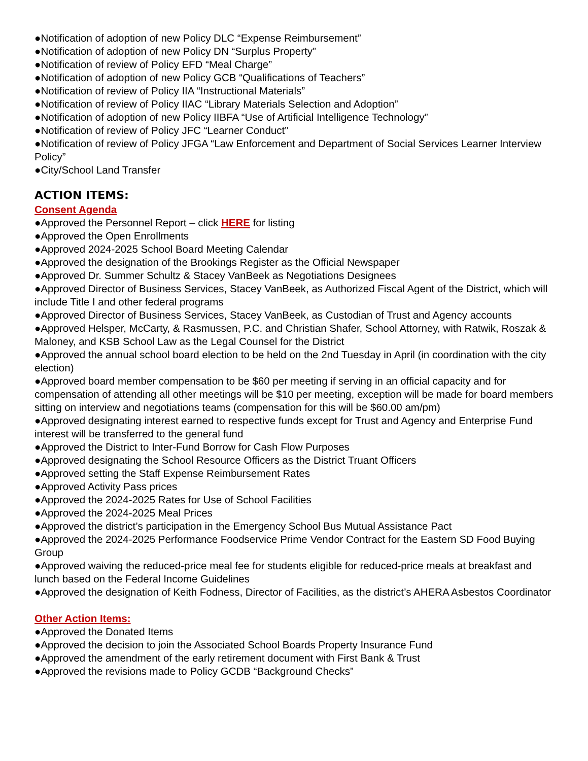●Notification of adoption of new Policy DLC “Expense Reimbursement”
●Notification of adoption of new Policy DN “Surplus Property”
●Notification of review of Policy EFD “Meal Charge”
●Notification of adoption of new Policy GCB “Qualifications of Teachers”
●Notification of review of Policy IIA “Instructional Materials”
●Notification of review of Policy IIAC “Library Materials Selection and Adoption”
●Notification of adoption of new Policy IIBFA “Use of Artificial Intelligence Technology”
●Notification of review of Policy JFC “Learner Conduct”
●Notification of review of Policy JFGA “Law Enforcement and Department of Social Services Learner Interview Policy”
●City/School Land Transfer
ACTION ITEMS:
Consent Agenda
●Approved the Personnel Report – click HERE for listing
●Approved the Open Enrollments
●Approved 2024-2025 School Board Meeting Calendar
●Approved the designation of the Brookings Register as the Official Newspaper
●Approved Dr. Summer Schultz & Stacey VanBeek as Negotiations Designees
●Approved Director of Business Services, Stacey VanBeek, as Authorized Fiscal Agent of the District, which will include Title I and other federal programs
●Approved Director of Business Services, Stacey VanBeek, as Custodian of Trust and Agency accounts
●Approved Helsper, McCarty, & Rasmussen, P.C. and Christian Shafer, School Attorney, with Ratwik, Roszak & Maloney, and KSB School Law as the Legal Counsel for the District
●Approved the annual school board election to be held on the 2nd Tuesday in April (in coordination with the city election)
●Approved board member compensation to be $60 per meeting if serving in an official capacity and for compensation of attending all other meetings will be $10 per meeting, exception will be made for board members sitting on interview and negotiations teams (compensation for this will be $60.00 am/pm)
●Approved designating interest earned to respective funds except for Trust and Agency and Enterprise Fund interest will be transferred to the general fund
●Approved the District to Inter-Fund Borrow for Cash Flow Purposes
●Approved designating the School Resource Officers as the District Truant Officers
●Approved setting the Staff Expense Reimbursement Rates
●Approved Activity Pass prices
●Approved the 2024-2025 Rates for Use of School Facilities
●Approved the 2024-2025 Meal Prices
●Approved the district’s participation in the Emergency School Bus Mutual Assistance Pact
●Approved the 2024-2025 Performance Foodservice Prime Vendor Contract for the Eastern SD Food Buying Group
●Approved waiving the reduced-price meal fee for students eligible for reduced-price meals at breakfast and lunch based on the Federal Income Guidelines
●Approved the designation of Keith Fodness, Director of Facilities, as the district’s AHERA Asbestos Coordinator
Other Action Items:
●Approved the Donated Items
●Approved the decision to join the Associated School Boards Property Insurance Fund
●Approved the amendment of the early retirement document with First Bank & Trust
●Approved the revisions made to Policy GCDB “Background Checks”